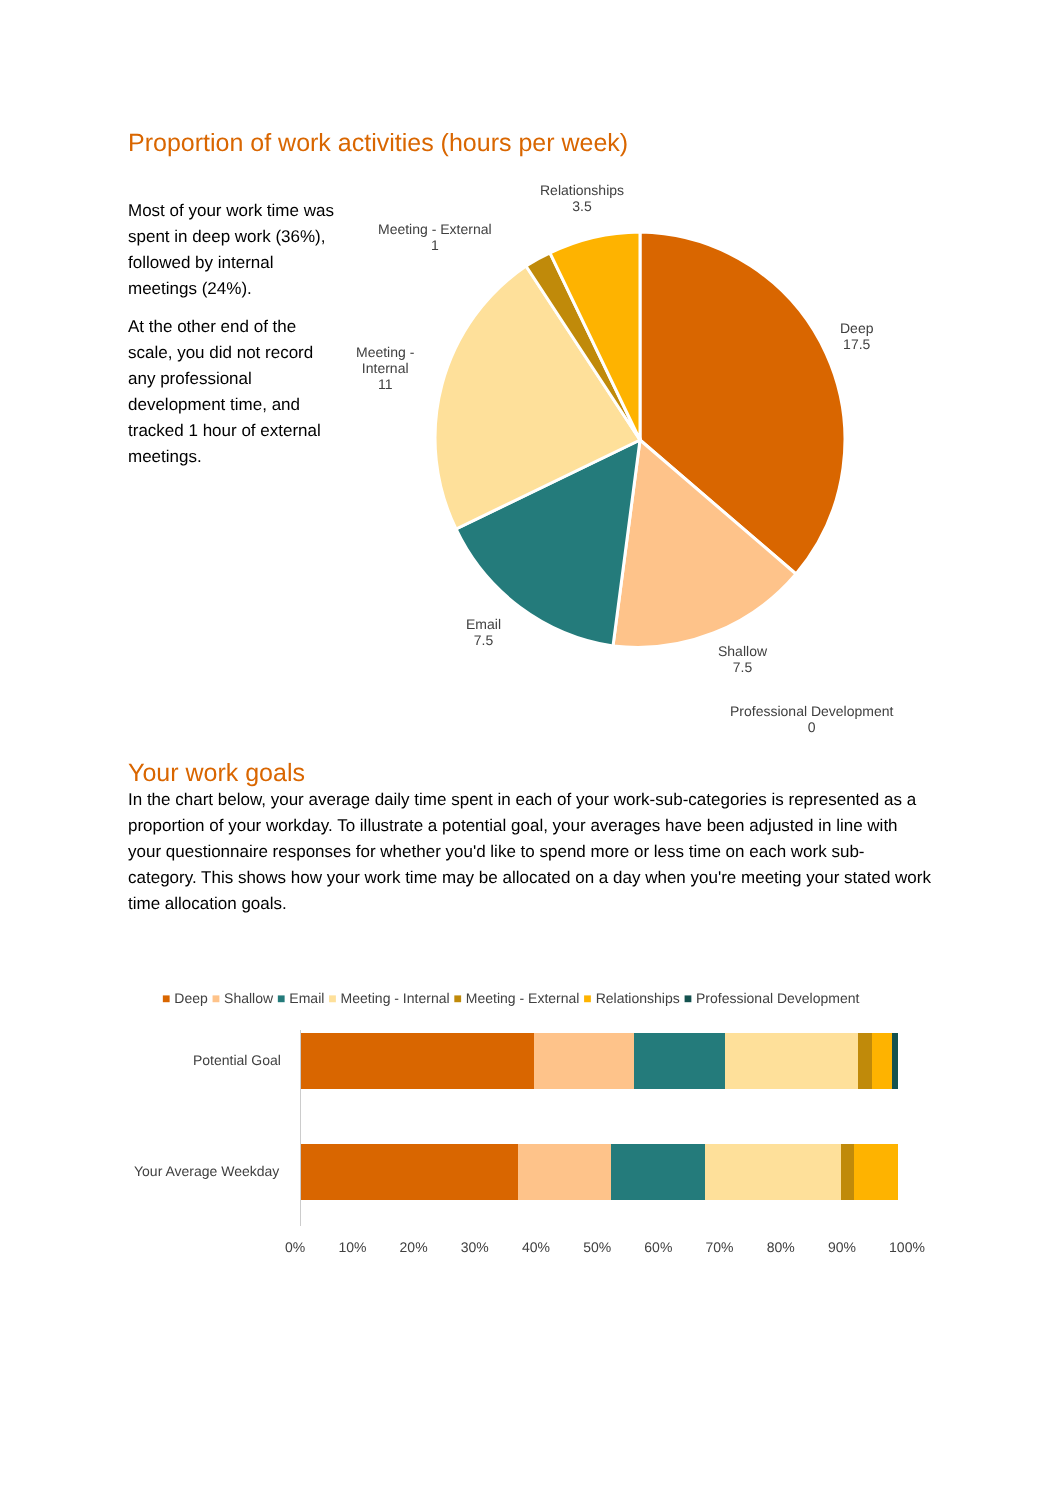Proportion of work activities (hours per week)
Most of your work time was spent in deep work (36%), followed by internal meetings (24%).
At the other end of the scale, you did not record any professional development time, and tracked 1 hour of external meetings.
Relationships
3.5
Meeting - External
1
Meeting -
Internal
11
Deep
17.5
Email
7.5
Shallow
7.5
Professional Development
0
Your work goals
In the chart below, your average daily time spent in each of your work-sub-categories is represented as a proportion of your workday. To illustrate a potential goal, your averages have been adjusted in line with your questionnaire responses for whether you'd like to spend more or less time on each work sub-category. This shows how your work time may be allocated on a day when you're meeting your stated work time allocation goals.
■ Deep ■ Shallow ■ Email ■ Meeting - Internal ■ Meeting - External ■ Relationships ■ Professional Development
Potential Goal
Your Average Weekday
0% 10% 20% 30% 40% 50% 60% 70% 80% 90% 100%